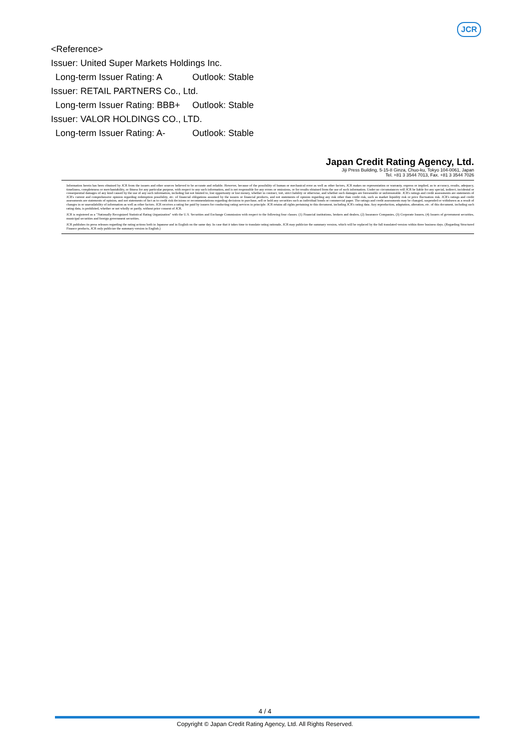JCR
<Reference>
Issuer: United Super Markets Holdings Inc.
Long-term Issuer Rating: A Outlook: Stable
Issuer: RETAIL PARTNERS Co., Ltd.
Long-term Issuer Rating: BBB+ Outlook: Stable
Issuer: VALOR HOLDINGS CO., LTD.
Long-term Issuer Rating: A- Outlook: Stable
Japan Credit Rating Agency, Ltd.
Jiji Press Building, 5-15-8 Ginza, Chuo-ku, Tokyo 104-0061, Japan
Tel. +81 3 3544 7013, Fax. +81 3 3544 7026
Information herein has been obtained by JCR from the issuers and other sources believed to be accurate and reliable. However, because of the possibility of human or mechanical error as well as other factors, JCR makes no representation or warranty, express or implied, as to accuracy, results, adequacy, timeliness, completeness or merchantability, or fitness for any particular purpose, with respect to any such information, and is not responsible for any errors or omissions, or for results obtained from the use of such information. Under no circumstances will JCR be liable for any special, indirect, incidental or consequential damages of any kind caused by the use of any such information, including but not limited to, lost opportunity or lost money, whether in contract, tort, strict liability or otherwise, and whether such damages are foreseeable or unforeseeable. JCR's ratings and credit assessments are statements of JCR's current and comprehensive opinion regarding redemption possibility, etc. of financial obligations assumed by the issuers or financial products, and not statements of opinion regarding any risk other than credit risk, such as market liquidity risk or price fluctuation risk. JCR's ratings and credit assessments are statements of opinion, and not statements of fact as to credit risk decisions or recommendations regarding decisions to purchase, sell or hold any securities such as individual bonds or commercial paper. The ratings and credit assessments may be changed, suspended or withdrawn as a result of changes in or unavailability of information as well as other factors. JCR receives a rating fee paid by issuers for conducting rating services in principle. JCR retains all rights pertaining to this document, including JCR's rating data. Any reproduction, adaptation, alteration, etc. of this document, including such rating data, is prohibited, whether or not wholly or partly, without prior consent of JCR.
JCR is registered as a "Nationally Recognized Statistical Rating Organization" with the U.S. Securities and Exchange Commission with respect to the following four classes. (1) Financial institutions, brokers and dealers, (2) Insurance Companies, (3) Corporate Issuers, (4) Issuers of government securities, municipal securities and foreign government securities.
JCR publishes its press releases regarding the rating actions both in Japanese and in English on the same day. In case that it takes time to translate rating rationale, JCR may publicize the summary version, which will be replaced by the full translated version within three business days. (Regarding Structured Finance products, JCR only publicize the summary version in English.)
4 / 4
Copyright © Japan Credit Rating Agency, Ltd. All Rights Reserved.